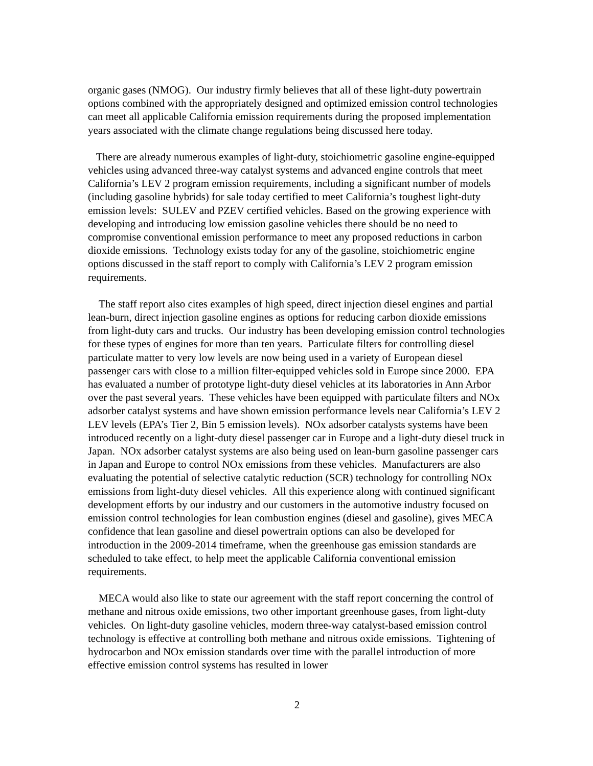organic gases (NMOG). Our industry firmly believes that all of these light-duty powertrain options combined with the appropriately designed and optimized emission control technologies can meet all applicable California emission requirements during the proposed implementation years associated with the climate change regulations being discussed here today.
There are already numerous examples of light-duty, stoichiometric gasoline engine-equipped vehicles using advanced three-way catalyst systems and advanced engine controls that meet California’s LEV 2 program emission requirements, including a significant number of models (including gasoline hybrids) for sale today certified to meet California’s toughest light-duty emission levels: SULEV and PZEV certified vehicles. Based on the growing experience with developing and introducing low emission gasoline vehicles there should be no need to compromise conventional emission performance to meet any proposed reductions in carbon dioxide emissions. Technology exists today for any of the gasoline, stoichiometric engine options discussed in the staff report to comply with California’s LEV 2 program emission requirements.
The staff report also cites examples of high speed, direct injection diesel engines and partial lean-burn, direct injection gasoline engines as options for reducing carbon dioxide emissions from light-duty cars and trucks. Our industry has been developing emission control technologies for these types of engines for more than ten years. Particulate filters for controlling diesel particulate matter to very low levels are now being used in a variety of European diesel passenger cars with close to a million filter-equipped vehicles sold in Europe since 2000. EPA has evaluated a number of prototype light-duty diesel vehicles at its laboratories in Ann Arbor over the past several years. These vehicles have been equipped with particulate filters and NOx adsorber catalyst systems and have shown emission performance levels near California’s LEV 2 LEV levels (EPA’s Tier 2, Bin 5 emission levels). NOx adsorber catalysts systems have been introduced recently on a light-duty diesel passenger car in Europe and a light-duty diesel truck in Japan. NOx adsorber catalyst systems are also being used on lean-burn gasoline passenger cars in Japan and Europe to control NOx emissions from these vehicles. Manufacturers are also evaluating the potential of selective catalytic reduction (SCR) technology for controlling NOx emissions from light-duty diesel vehicles. All this experience along with continued significant development efforts by our industry and our customers in the automotive industry focused on emission control technologies for lean combustion engines (diesel and gasoline), gives MECA confidence that lean gasoline and diesel powertrain options can also be developed for introduction in the 2009-2014 timeframe, when the greenhouse gas emission standards are scheduled to take effect, to help meet the applicable California conventional emission requirements.
MECA would also like to state our agreement with the staff report concerning the control of methane and nitrous oxide emissions, two other important greenhouse gases, from light-duty vehicles. On light-duty gasoline vehicles, modern three-way catalyst-based emission control technology is effective at controlling both methane and nitrous oxide emissions. Tightening of hydrocarbon and NOx emission standards over time with the parallel introduction of more effective emission control systems has resulted in lower
2